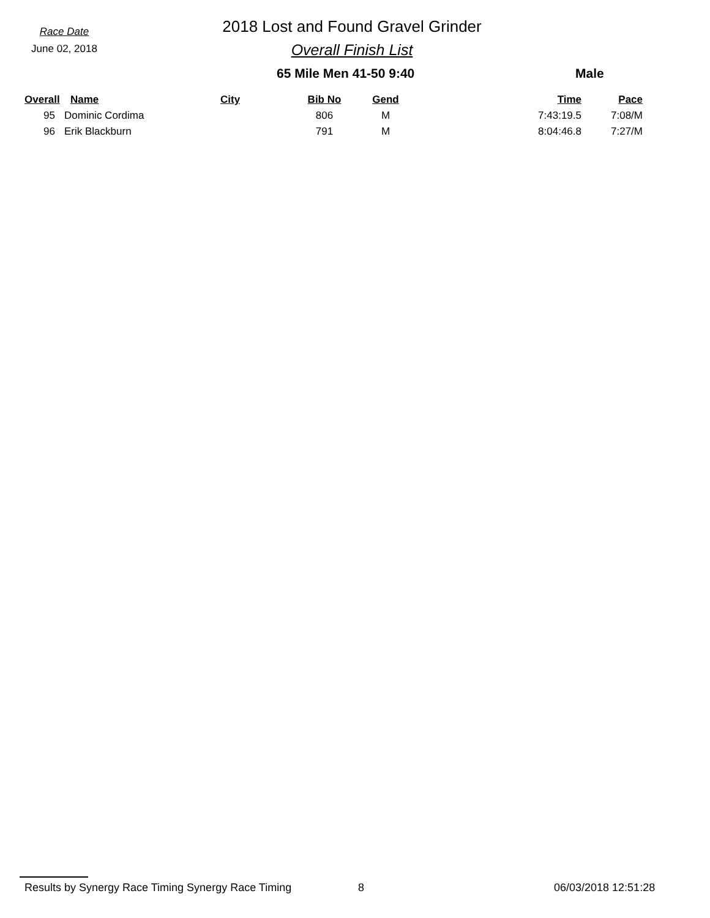Race Date
June 02, 2018
2018 Lost and Found Gravel Grinder
Overall Finish List
65 Mile Men 41-50 9:40 Male
| Overall | Name | City | Bib No | Gend | Time | Pace |
| --- | --- | --- | --- | --- | --- | --- |
| 95 | Dominic Cordima | | 806 | M | 7:43:19.5 | 7:08/M |
| 96 | Erik Blackburn | | 791 | M | 8:04:46.8 | 7:27/M |
Results by Synergy Race Timing Synergy Race Timing 8 06/03/2018 12:51:28